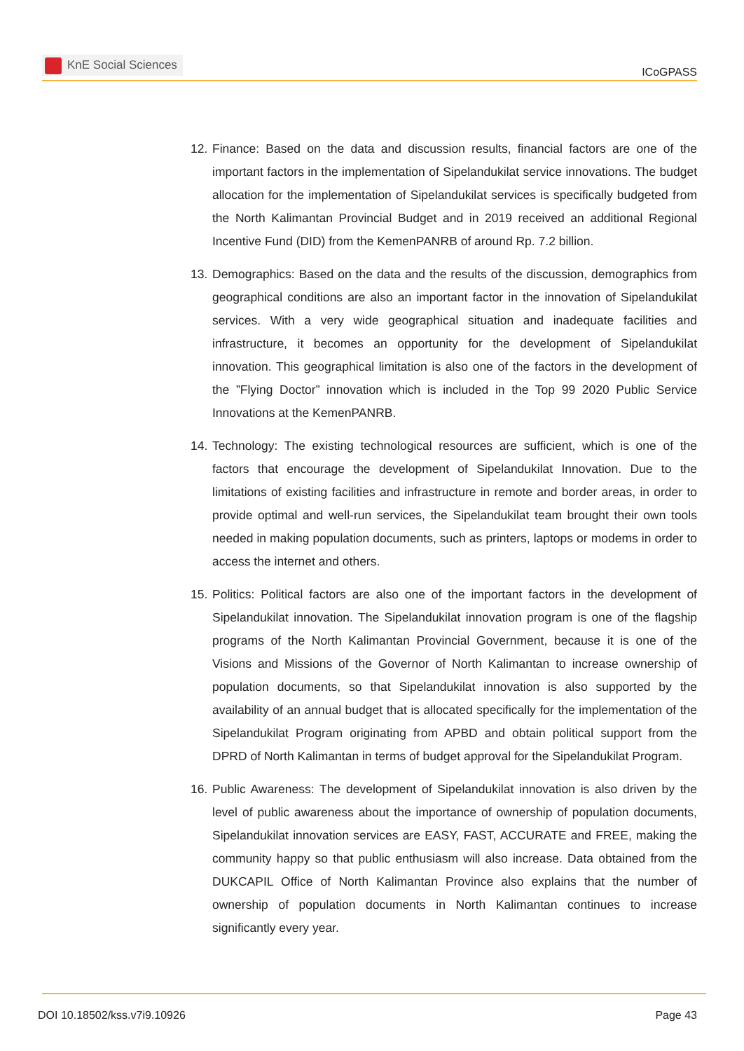KnE Social Sciences
ICoGPASS
12.
Finance: Based on the data and discussion results, financial factors are one of the important factors in the implementation of Sipelandukilat service innovations. The budget allocation for the implementation of Sipelandukilat services is specifically budgeted from the North Kalimantan Provincial Budget and in 2019 received an additional Regional Incentive Fund (DID) from the KemenPANRB of around Rp. 7.2 billion.
13.
Demographics: Based on the data and the results of the discussion, demographics from geographical conditions are also an important factor in the innovation of Sipelandukilat services. With a very wide geographical situation and inadequate facilities and infrastructure, it becomes an opportunity for the development of Sipelandukilat innovation. This geographical limitation is also one of the factors in the development of the ”Flying Doctor” innovation which is included in the Top 99 2020 Public Service Innovations at the KemenPANRB.
14.
Technology: The existing technological resources are sufficient, which is one of the factors that encourage the development of Sipelandukilat Innovation. Due to the limitations of existing facilities and infrastructure in remote and border areas, in order to provide optimal and well-run services, the Sipelandukilat team brought their own tools needed in making population documents, such as printers, laptops or modems in order to access the internet and others.
15.
Politics: Political factors are also one of the important factors in the development of Sipelandukilat innovation. The Sipelandukilat innovation program is one of the flagship programs of the North Kalimantan Provincial Government, because it is one of the Visions and Missions of the Governor of North Kalimantan to increase ownership of population documents, so that Sipelandukilat innovation is also supported by the availability of an annual budget that is allocated specifically for the implementation of the Sipelandukilat Program originating from APBD and obtain political support from the DPRD of North Kalimantan in terms of budget approval for the Sipelandukilat Program.
16.
Public Awareness: The development of Sipelandukilat innovation is also driven by the level of public awareness about the importance of ownership of population documents, Sipelandukilat innovation services are EASY, FAST, ACCURATE and FREE, making the community happy so that public enthusiasm will also increase. Data obtained from the DUKCAPIL Office of North Kalimantan Province also explains that the number of ownership of population documents in North Kalimantan continues to increase significantly every year.
DOI 10.18502/kss.v7i9.10926 Page 43